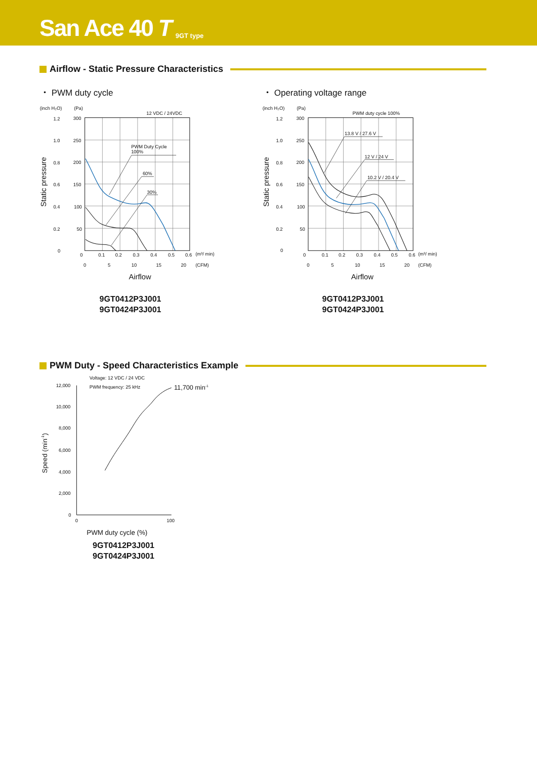San Ace 40 T 9GT type
Airflow - Static Pressure Characteristics
・ PWM duty cycle
(inch H₂O)
(Pa)
12 VDC / 24VDC
1.2
1.0
0.8
0.6
0.4
0.2
0
300
250
200
150
100
50
0
0.1
0.2
0.3
0.4
0.5
0.6
(m³/ min)
0
5
10
15
20
(CFM)
PWM Duty Cycle
100%
60%
30%
Static pressure
Airflow
9GT0412P3J001
9GT0424P3J001
・ Operating voltage range
(inch H₂O)
(Pa)
PWM duty cycle 100%
1.2
1.0
0.8
0.6
0.4
0.2
0
300
250
200
150
100
50
0
0.1
0.2
0.3
0.4
0.5
0.6
(m³/ min)
0
5
10
15
20
(CFM)
13.8 V / 27.6 V
12 V / 24 V
10.2 V / 20.4 V
Static pressure
Airflow
9GT0412P3J001
9GT0424P3J001
PWM Duty - Speed Characteristics Example
Voltage: 12 VDC / 24 VDC
PWM frequency: 25 kHz
11,700 min-1
12,000
10,000
8,000
6,000
4,000
2,000
0
0
100
Speed (min-1)
PWM duty cycle (%)
9GT0412P3J001
9GT0424P3J001